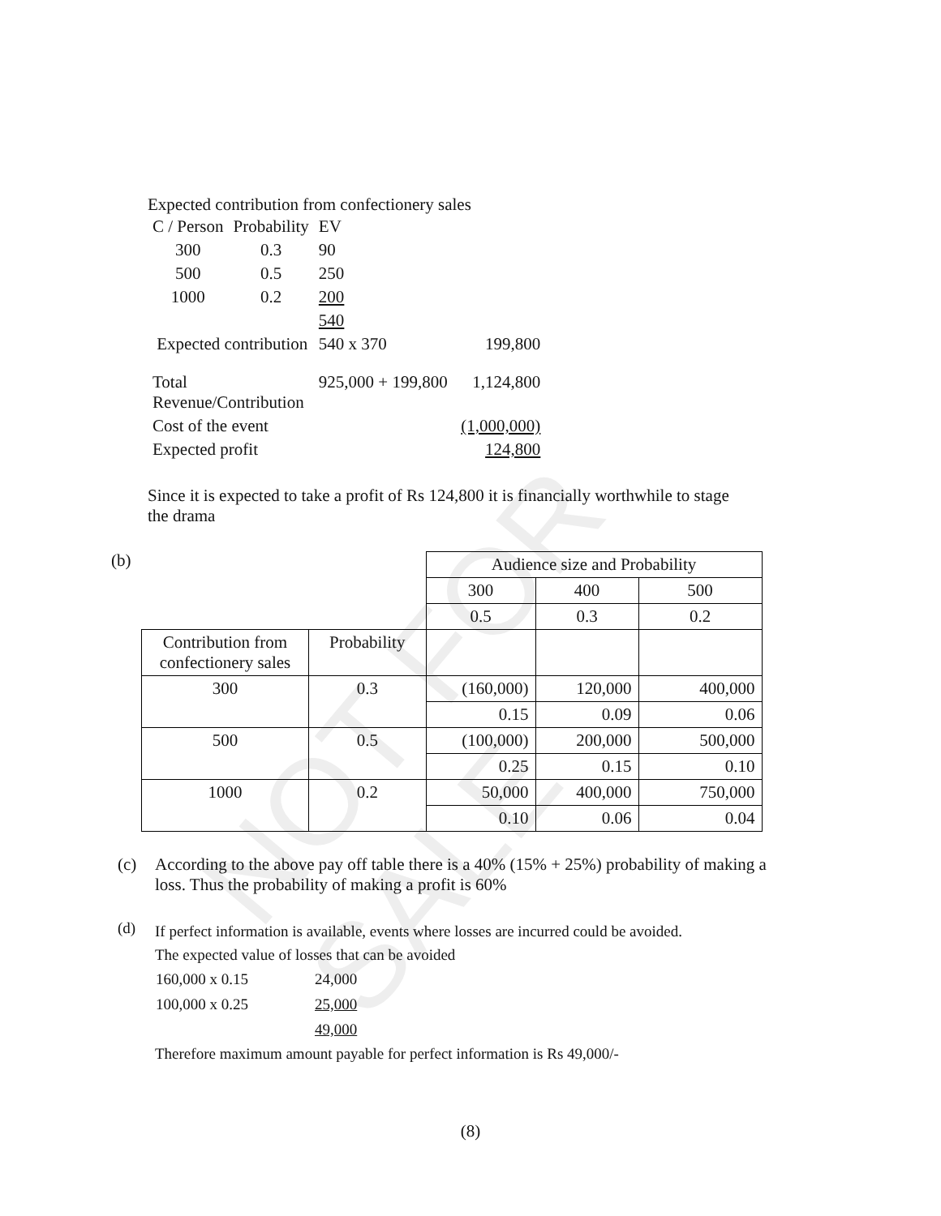NOT FOR SALE
Expected contribution from confectionery sales
| C / Person | Probability | EV | | |
| 300 | 0.3 | 90 | | |
| 500 | 0.5 | 250 | | |
| 1000 | 0.2 | 200 | | |
| | | 540 | | |
| Expected contribution | | 540 x 370 | | 199,800 |
| Total Revenue/Contribution | | 925,000 + 199,800 | | 1,124,800 |
| Cost of the event | | | | (1,000,000) |
| Expected profit | | | | 124,800 |
Since it is expected to take a profit of Rs 124,800 it is financially worthwhile to stage the drama
(b)
| | | Audience size and Probability | | |
| | | 300 | 400 | 500 |
| | | 0.5 | 0.3 | 0.2 |
| Contribution from confectionery sales | Probability | | | |
| 300 | 0.3 | (160,000) | 120,000 | 400,000 |
| | | 0.15 | 0.09 | 0.06 |
| 500 | 0.5 | (100,000) | 200,000 | 500,000 |
| | | 0.25 | 0.15 | 0.10 |
| 1000 | 0.2 | 50,000 | 400,000 | 750,000 |
| | | 0.10 | 0.06 | 0.04 |
(c) According to the above pay off table there is a 40% (15% + 25%) probability of making a loss. Thus the probability of making a profit is 60%
(d)
If perfect information is available, events where losses are incurred could be avoided.
The expected value of losses that can be avoided
| 160,000 x 0.15 | 24,000 |
| 100,000 x 0.25 | 25,000 |
| | 49,000 |
Therefore maximum amount payable for perfect information is Rs 49,000/-
(8)